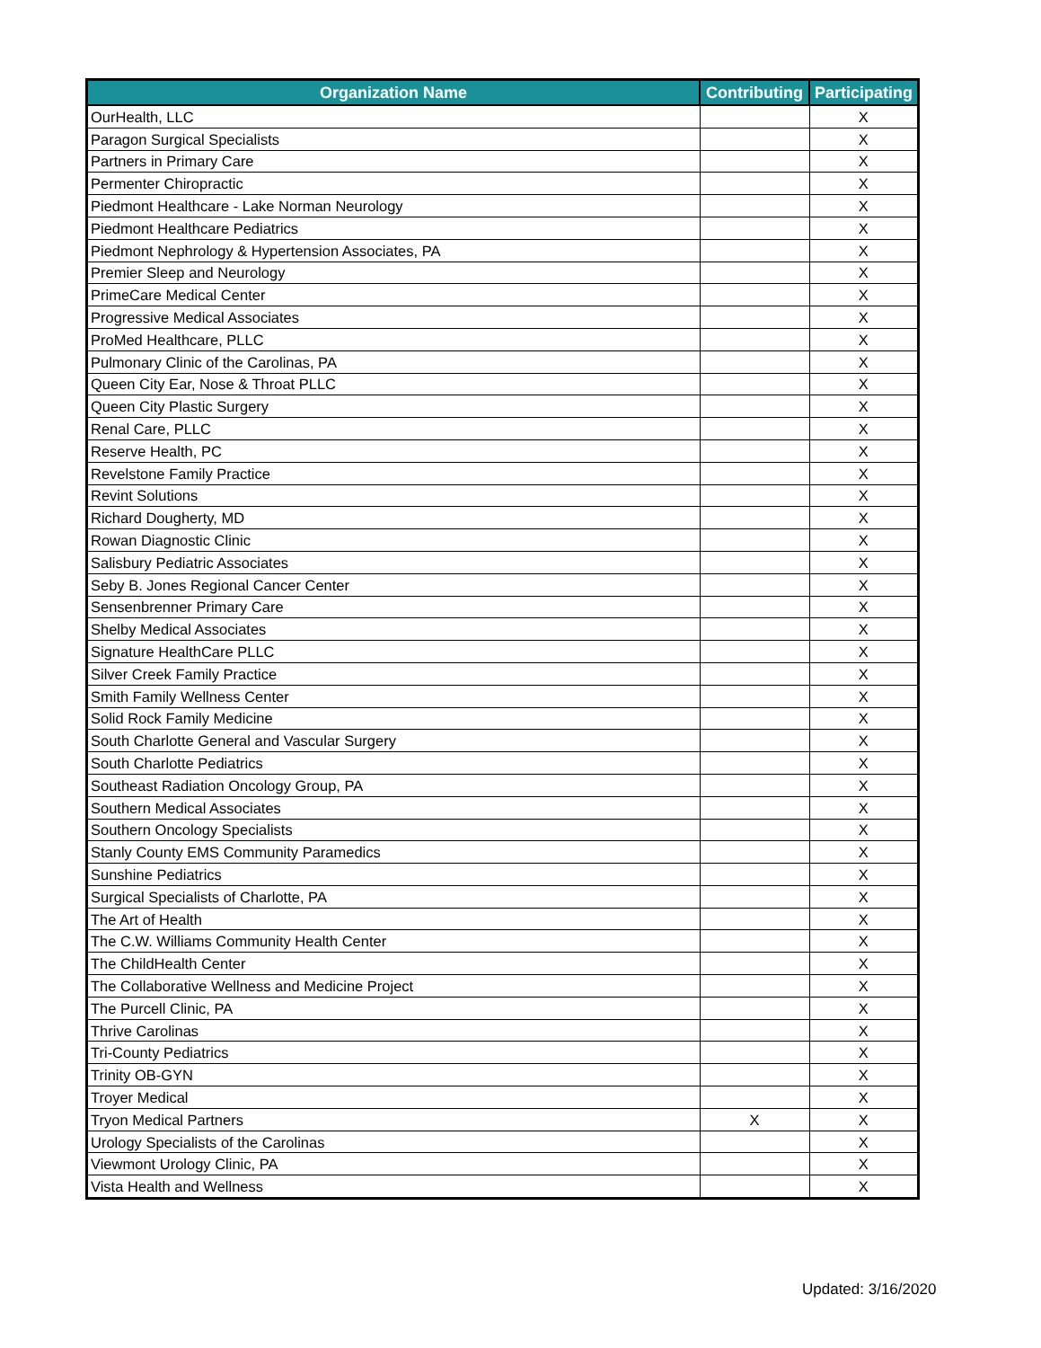| Organization Name | Contributing | Participating |
| --- | --- | --- |
| OurHealth, LLC | | X |
| Paragon Surgical Specialists | | X |
| Partners in Primary Care | | X |
| Permenter Chiropractic | | X |
| Piedmont Healthcare - Lake Norman Neurology | | X |
| Piedmont Healthcare Pediatrics | | X |
| Piedmont Nephrology & Hypertension Associates, PA | | X |
| Premier Sleep and Neurology | | X |
| PrimeCare Medical Center | | X |
| Progressive Medical Associates | | X |
| ProMed Healthcare, PLLC | | X |
| Pulmonary Clinic of the Carolinas, PA | | X |
| Queen City Ear, Nose & Throat PLLC | | X |
| Queen City Plastic Surgery | | X |
| Renal Care, PLLC | | X |
| Reserve Health, PC | | X |
| Revelstone Family Practice | | X |
| Revint Solutions | | X |
| Richard Dougherty, MD | | X |
| Rowan Diagnostic Clinic | | X |
| Salisbury Pediatric Associates | | X |
| Seby B. Jones Regional Cancer Center | | X |
| Sensenbrenner Primary Care | | X |
| Shelby Medical Associates | | X |
| Signature HealthCare PLLC | | X |
| Silver Creek Family Practice | | X |
| Smith Family Wellness Center | | X |
| Solid Rock Family Medicine | | X |
| South Charlotte General and Vascular Surgery | | X |
| South Charlotte Pediatrics | | X |
| Southeast Radiation Oncology Group, PA | | X |
| Southern Medical Associates | | X |
| Southern Oncology Specialists | | X |
| Stanly County EMS Community Paramedics | | X |
| Sunshine Pediatrics | | X |
| Surgical Specialists of Charlotte, PA | | X |
| The Art of Health | | X |
| The C.W. Williams Community Health Center | | X |
| The ChildHealth Center | | X |
| The Collaborative Wellness and Medicine Project | | X |
| The Purcell Clinic, PA | | X |
| Thrive Carolinas | | X |
| Tri-County Pediatrics | | X |
| Trinity OB-GYN | | X |
| Troyer Medical | | X |
| Tryon Medical Partners | X | X |
| Urology Specialists of the Carolinas | | X |
| Viewmont Urology Clinic, PA | | X |
| Vista Health and Wellness | | X |
Updated: 3/16/2020